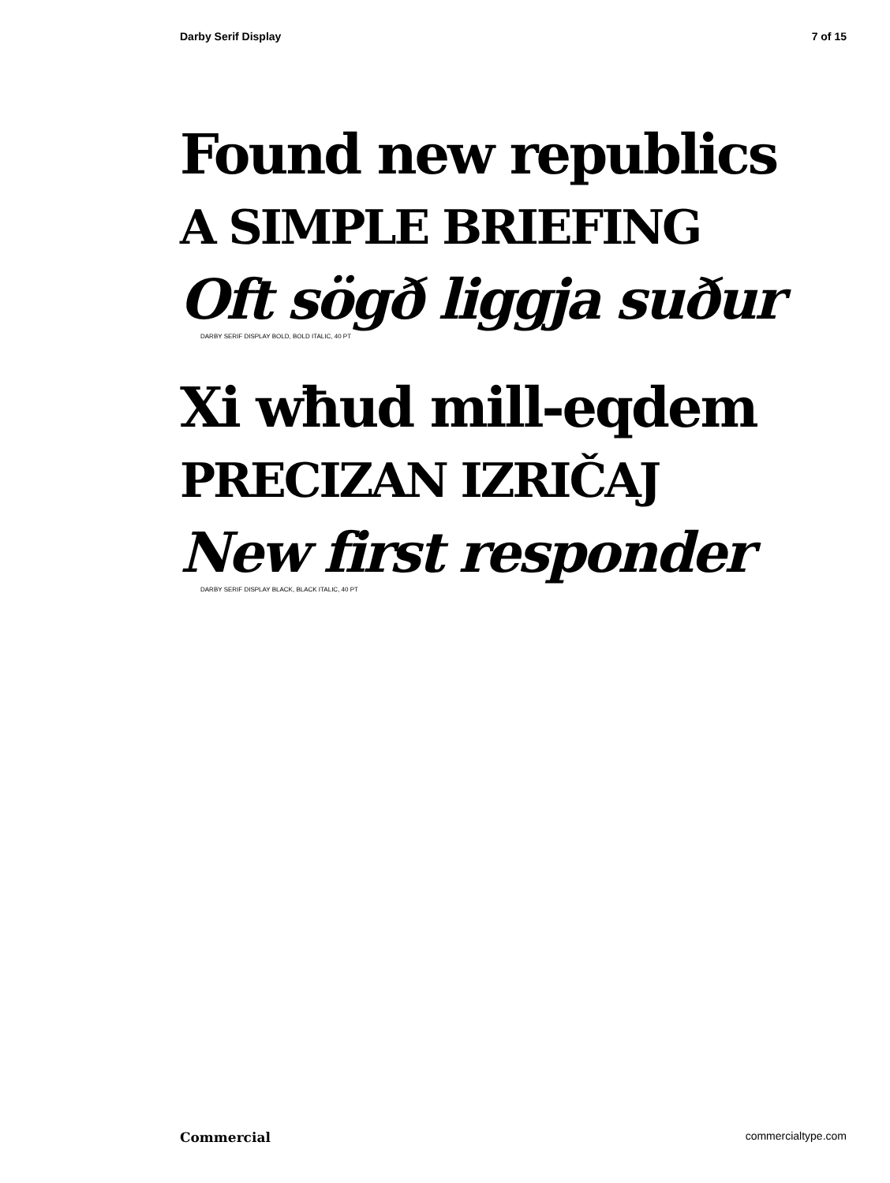Darby Serif Display 7 of 15
Found new republics
A SIMPLE BRIEFING
Oft sögð liggja suður
DARBY SERIF DISPLAY BOLD, BOLD ITALIC, 40 PT
Xi wħud mill-eqdem
PRECIZAN IZRIČAJ
New first responder
DARBY SERIF DISPLAY BLACK, BLACK ITALIC, 40 PT
Commercial commercialtype.com